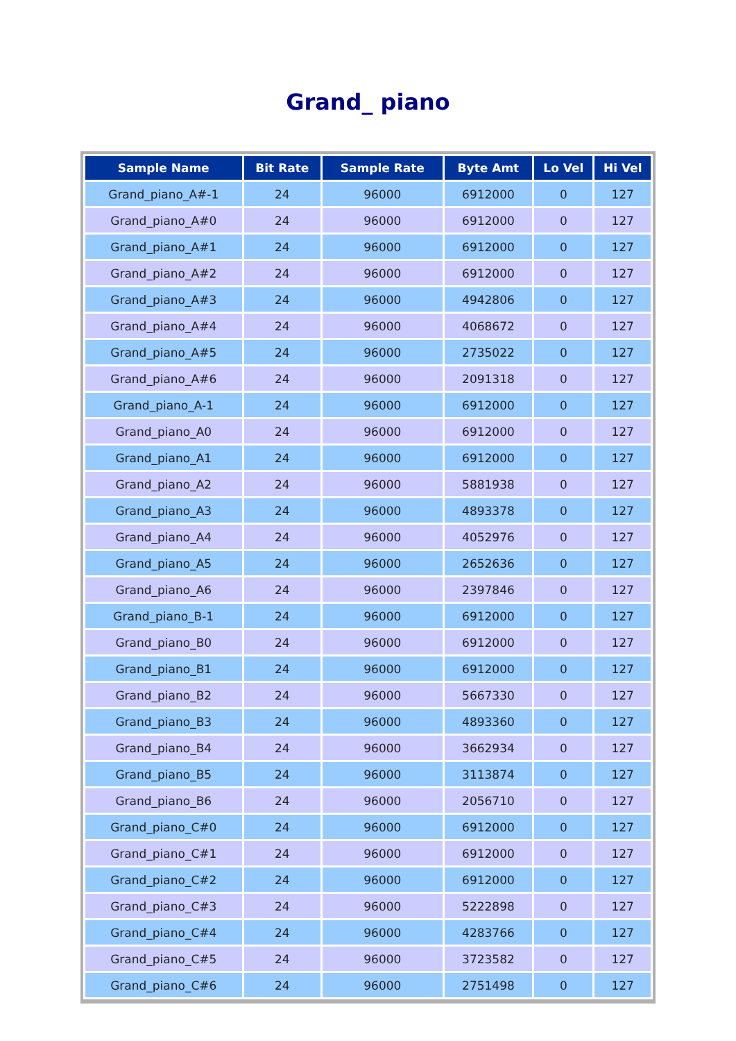Grand_ piano
| Sample Name | Bit Rate | Sample Rate | Byte Amt | Lo Vel | Hi Vel |
| --- | --- | --- | --- | --- | --- |
| Grand_piano_A#-1 | 24 | 96000 | 6912000 | 0 | 127 |
| Grand_piano_A#0 | 24 | 96000 | 6912000 | 0 | 127 |
| Grand_piano_A#1 | 24 | 96000 | 6912000 | 0 | 127 |
| Grand_piano_A#2 | 24 | 96000 | 6912000 | 0 | 127 |
| Grand_piano_A#3 | 24 | 96000 | 4942806 | 0 | 127 |
| Grand_piano_A#4 | 24 | 96000 | 4068672 | 0 | 127 |
| Grand_piano_A#5 | 24 | 96000 | 2735022 | 0 | 127 |
| Grand_piano_A#6 | 24 | 96000 | 2091318 | 0 | 127 |
| Grand_piano_A-1 | 24 | 96000 | 6912000 | 0 | 127 |
| Grand_piano_A0 | 24 | 96000 | 6912000 | 0 | 127 |
| Grand_piano_A1 | 24 | 96000 | 6912000 | 0 | 127 |
| Grand_piano_A2 | 24 | 96000 | 5881938 | 0 | 127 |
| Grand_piano_A3 | 24 | 96000 | 4893378 | 0 | 127 |
| Grand_piano_A4 | 24 | 96000 | 4052976 | 0 | 127 |
| Grand_piano_A5 | 24 | 96000 | 2652636 | 0 | 127 |
| Grand_piano_A6 | 24 | 96000 | 2397846 | 0 | 127 |
| Grand_piano_B-1 | 24 | 96000 | 6912000 | 0 | 127 |
| Grand_piano_B0 | 24 | 96000 | 6912000 | 0 | 127 |
| Grand_piano_B1 | 24 | 96000 | 6912000 | 0 | 127 |
| Grand_piano_B2 | 24 | 96000 | 5667330 | 0 | 127 |
| Grand_piano_B3 | 24 | 96000 | 4893360 | 0 | 127 |
| Grand_piano_B4 | 24 | 96000 | 3662934 | 0 | 127 |
| Grand_piano_B5 | 24 | 96000 | 3113874 | 0 | 127 |
| Grand_piano_B6 | 24 | 96000 | 2056710 | 0 | 127 |
| Grand_piano_C#0 | 24 | 96000 | 6912000 | 0 | 127 |
| Grand_piano_C#1 | 24 | 96000 | 6912000 | 0 | 127 |
| Grand_piano_C#2 | 24 | 96000 | 6912000 | 0 | 127 |
| Grand_piano_C#3 | 24 | 96000 | 5222898 | 0 | 127 |
| Grand_piano_C#4 | 24 | 96000 | 4283766 | 0 | 127 |
| Grand_piano_C#5 | 24 | 96000 | 3723582 | 0 | 127 |
| Grand_piano_C#6 | 24 | 96000 | 2751498 | 0 | 127 |